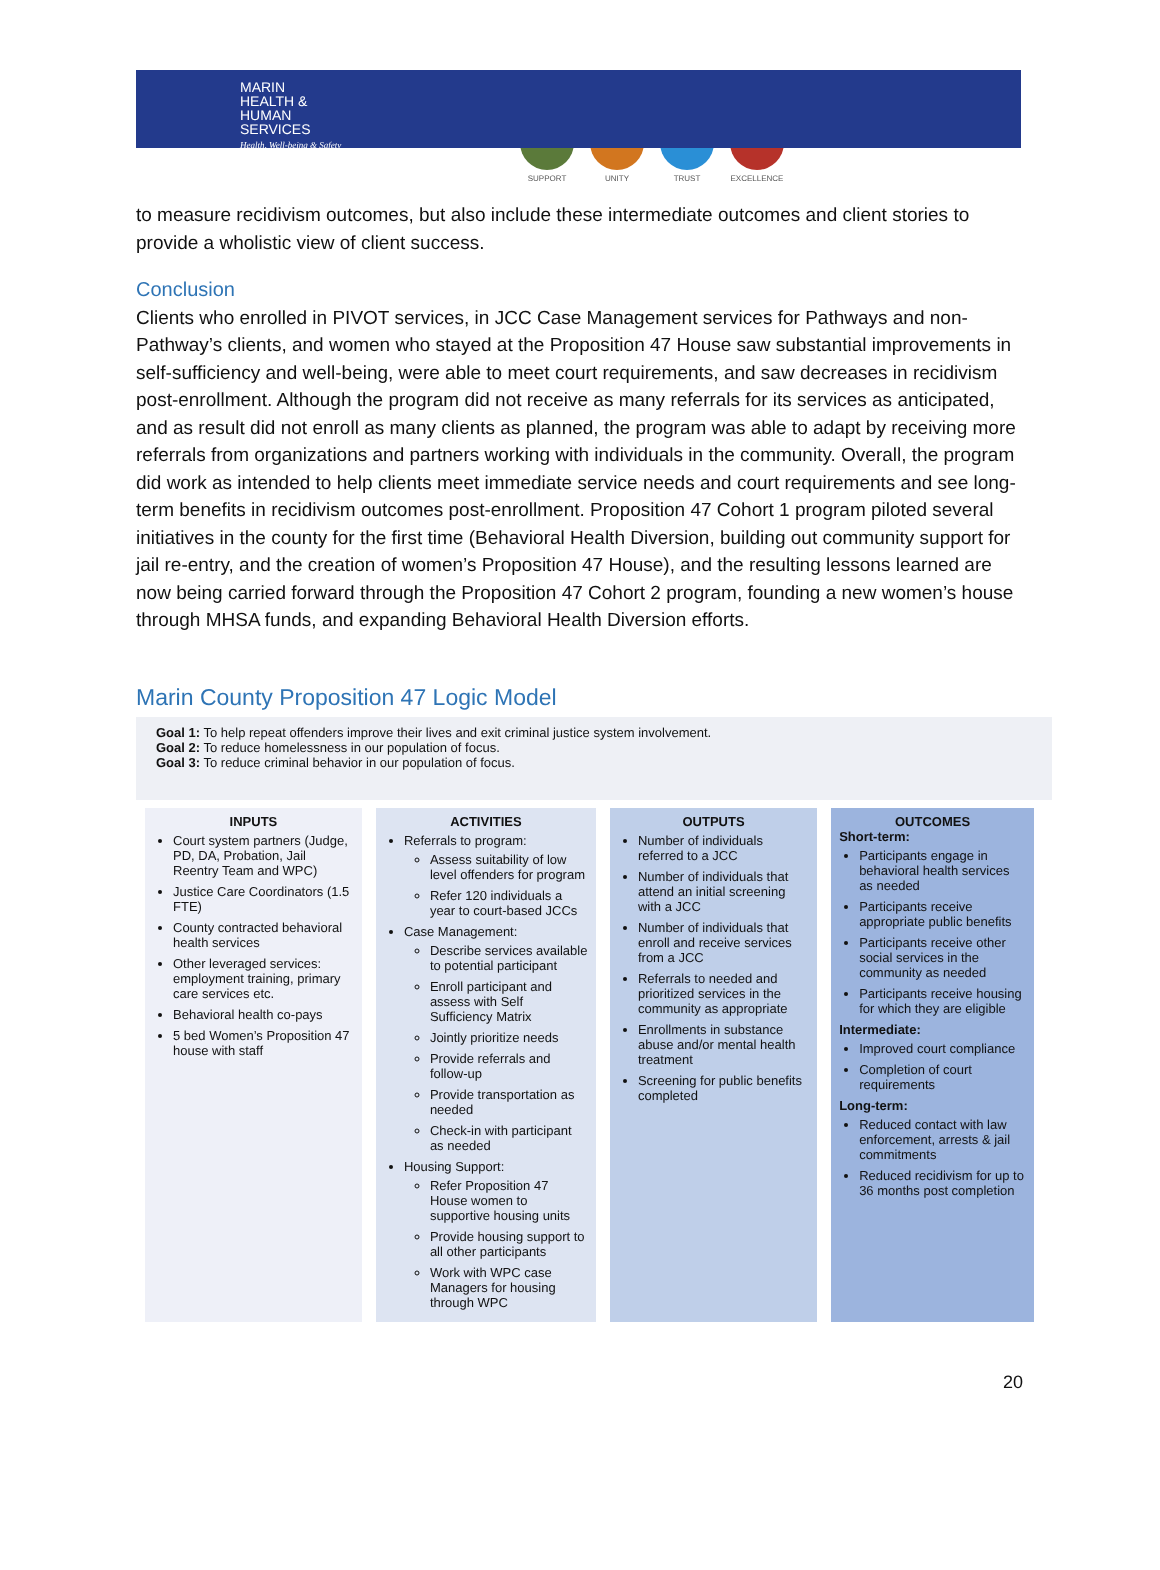MARIN
HEALTH &
HUMAN
SERVICES
Health, Well-being & Safety
SUPPORT UNITY TRUST EXCELLENCE
to measure recidivism outcomes, but also include these intermediate outcomes and client stories to provide a wholistic view of client success.
Conclusion
Clients who enrolled in PIVOT services, in JCC Case Management services for Pathways and non-Pathway’s clients, and women who stayed at the Proposition 47 House saw substantial improvements in self-sufficiency and well-being, were able to meet court requirements, and saw decreases in recidivism post-enrollment. Although the program did not receive as many referrals for its services as anticipated, and as result did not enroll as many clients as planned, the program was able to adapt by receiving more referrals from organizations and partners working with individuals in the community. Overall, the program did work as intended to help clients meet immediate service needs and court requirements and see long-term benefits in recidivism outcomes post-enrollment. Proposition 47 Cohort 1 program piloted several initiatives in the county for the first time (Behavioral Health Diversion, building out community support for jail re-entry, and the creation of women’s Proposition 47 House), and the resulting lessons learned are now being carried forward through the Proposition 47 Cohort 2 program, founding a new women’s house through MHSA funds, and expanding Behavioral Health Diversion efforts.
Marin County Proposition 47 Logic Model
Goal 1: To help repeat offenders improve their lives and exit criminal justice system involvement.
Goal 2: To reduce homelessness in our population of focus.
Goal 3: To reduce criminal behavior in our population of focus.
| INPUTS Court system partners (Judge, PD, DA, Probation, Jail Reentry Team and WPC) Justice Care Coordinators (1.5 FTE) County contracted behavioral health services Other leveraged services: employment training, primary care services etc. Behavioral health co-pays 5 bed Women’s Proposition 47 house with staff | ACTIVITIES Referrals to program: Assess suitability of low level offenders for program Refer 120 individuals a year to court-based JCCs Case Management: Describe services available to potential participant Enroll participant and assess with Self Sufficiency Matrix Jointly prioritize needs Provide referrals and follow-up Provide transportation as needed Check-in with participant as needed Housing Support: Refer Proposition 47 House women to supportive housing units Provide housing support to all other participants Work with WPC case Managers for housing through WPC | OUTPUTS Number of individuals referred to a JCC Number of individuals that attend an initial screening with a JCC Number of individuals that enroll and receive services from a JCC Referrals to needed and prioritized services in the community as appropriate Enrollments in substance abuse and/or mental health treatment Screening for public benefits completed | OUTCOMES Short-term: Participants engage in behavioral health services as needed Participants receive appropriate public benefits Participants receive other social services in the community as needed Participants receive housing for which they are eligible Intermediate: Improved court compliance Completion of court requirements Long-term: Reduced contact with law enforcement, arrests & jail commitments Reduced recidivism for up to 36 months post completion |
20